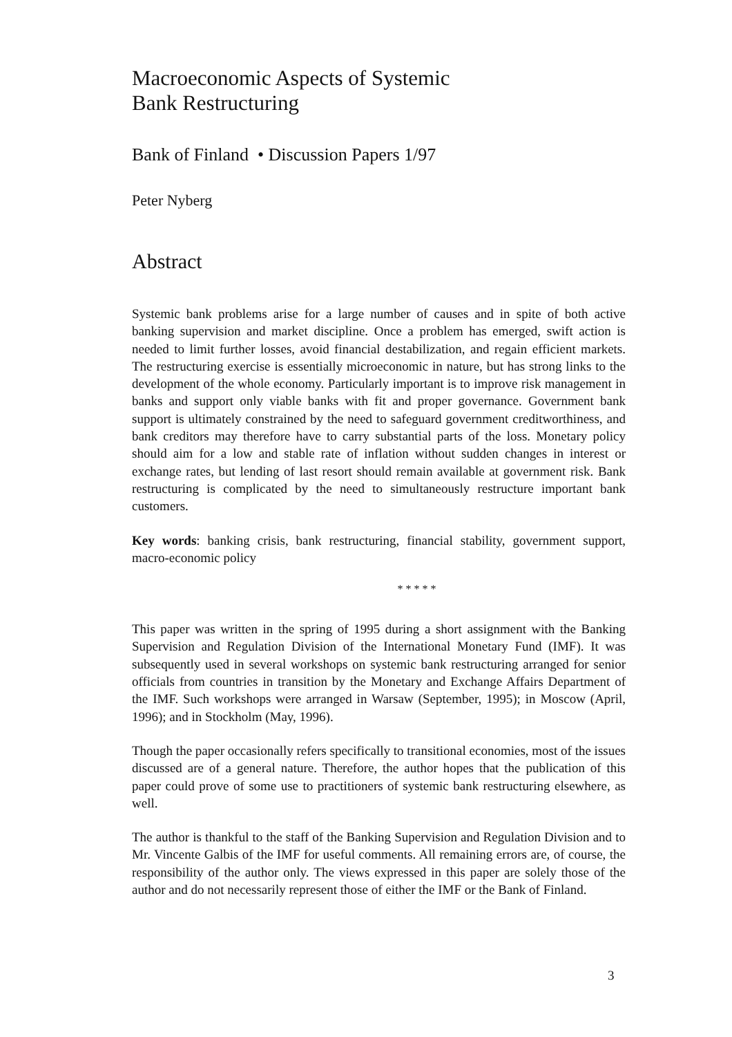Macroeconomic Aspects of Systemic
Bank Restructuring
Bank of Finland • Discussion Papers 1/97
Peter Nyberg
Abstract
Systemic bank problems arise for a large number of causes and in spite of both active banking supervision and market discipline. Once a problem has emerged, swift action is needed to limit further losses, avoid financial destabilization, and regain efficient markets. The restructuring exercise is essentially microeconomic in nature, but has strong links to the development of the whole economy. Particularly important is to improve risk management in banks and support only viable banks with fit and proper governance. Government bank support is ultimately constrained by the need to safeguard government creditworthiness, and bank creditors may therefore have to carry substantial parts of the loss. Monetary policy should aim for a low and stable rate of inflation without sudden changes in interest or exchange rates, but lending of last resort should remain available at government risk. Bank restructuring is complicated by the need to simultaneously restructure important bank customers.
Key words: banking crisis, bank restructuring, financial stability, government support, macro-economic policy
* * * * *
This paper was written in the spring of 1995 during a short assignment with the Banking Supervision and Regulation Division of the International Monetary Fund (IMF). It was subsequently used in several workshops on systemic bank restructuring arranged for senior officials from countries in transition by the Monetary and Exchange Affairs Department of the IMF. Such workshops were arranged in Warsaw (September, 1995); in Moscow (April, 1996); and in Stockholm (May, 1996).
Though the paper occasionally refers specifically to transitional economies, most of the issues discussed are of a general nature. Therefore, the author hopes that the publication of this paper could prove of some use to practitioners of systemic bank restructuring elsewhere, as well.
The author is thankful to the staff of the Banking Supervision and Regulation Division and to Mr. Vincente Galbis of the IMF for useful comments. All remaining errors are, of course, the responsibility of the author only. The views expressed in this paper are solely those of the author and do not necessarily represent those of either the IMF or the Bank of Finland.
3